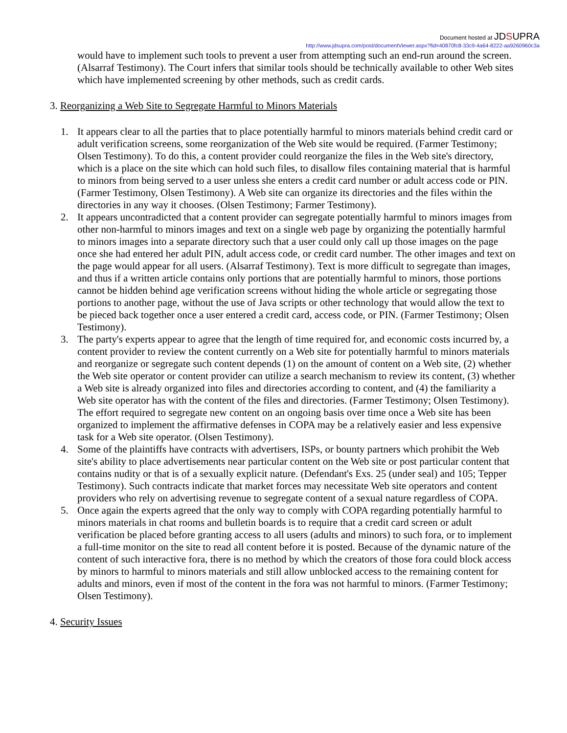Document hosted at JDSUPRA
http://www.jdsupra.com/post/documentViewer.aspx?fid=40870fc8-33c9-4a64-8222-aa9260960c3a
would have to implement such tools to prevent a user from attempting such an end-run around the screen. (Alsarraf Testimony). The Court infers that similar tools should be technically available to other Web sites which have implemented screening by other methods, such as credit cards.
3. Reorganizing a Web Site to Segregate Harmful to Minors Materials
1. It appears clear to all the parties that to place potentially harmful to minors materials behind credit card or adult verification screens, some reorganization of the Web site would be required. (Farmer Testimony; Olsen Testimony). To do this, a content provider could reorganize the files in the Web site's directory, which is a place on the site which can hold such files, to disallow files containing material that is harmful to minors from being served to a user unless she enters a credit card number or adult access code or PIN. (Farmer Testimony, Olsen Testimony). A Web site can organize its directories and the files within the directories in any way it chooses. (Olsen Testimony; Farmer Testimony).
2. It appears uncontradicted that a content provider can segregate potentially harmful to minors images from other non-harmful to minors images and text on a single web page by organizing the potentially harmful to minors images into a separate directory such that a user could only call up those images on the page once she had entered her adult PIN, adult access code, or credit card number. The other images and text on the page would appear for all users. (Alsarraf Testimony). Text is more difficult to segregate than images, and thus if a written article contains only portions that are potentially harmful to minors, those portions cannot be hidden behind age verification screens without hiding the whole article or segregating those portions to another page, without the use of Java scripts or other technology that would allow the text to be pieced back together once a user entered a credit card, access code, or PIN. (Farmer Testimony; Olsen Testimony).
3. The party's experts appear to agree that the length of time required for, and economic costs incurred by, a content provider to review the content currently on a Web site for potentially harmful to minors materials and reorganize or segregate such content depends (1) on the amount of content on a Web site, (2) whether the Web site operator or content provider can utilize a search mechanism to review its content, (3) whether a Web site is already organized into files and directories according to content, and (4) the familiarity a Web site operator has with the content of the files and directories. (Farmer Testimony; Olsen Testimony). The effort required to segregate new content on an ongoing basis over time once a Web site has been organized to implement the affirmative defenses in COPA may be a relatively easier and less expensive task for a Web site operator. (Olsen Testimony).
4. Some of the plaintiffs have contracts with advertisers, ISPs, or bounty partners which prohibit the Web site's ability to place advertisements near particular content on the Web site or post particular content that contains nudity or that is of a sexually explicit nature. (Defendant's Exs. 25 (under seal) and 105; Tepper Testimony). Such contracts indicate that market forces may necessitate Web site operators and content providers who rely on advertising revenue to segregate content of a sexual nature regardless of COPA.
5. Once again the experts agreed that the only way to comply with COPA regarding potentially harmful to minors materials in chat rooms and bulletin boards is to require that a credit card screen or adult verification be placed before granting access to all users (adults and minors) to such fora, or to implement a full-time monitor on the site to read all content before it is posted. Because of the dynamic nature of the content of such interactive fora, there is no method by which the creators of those fora could block access by minors to harmful to minors materials and still allow unblocked access to the remaining content for adults and minors, even if most of the content in the fora was not harmful to minors. (Farmer Testimony; Olsen Testimony).
4. Security Issues